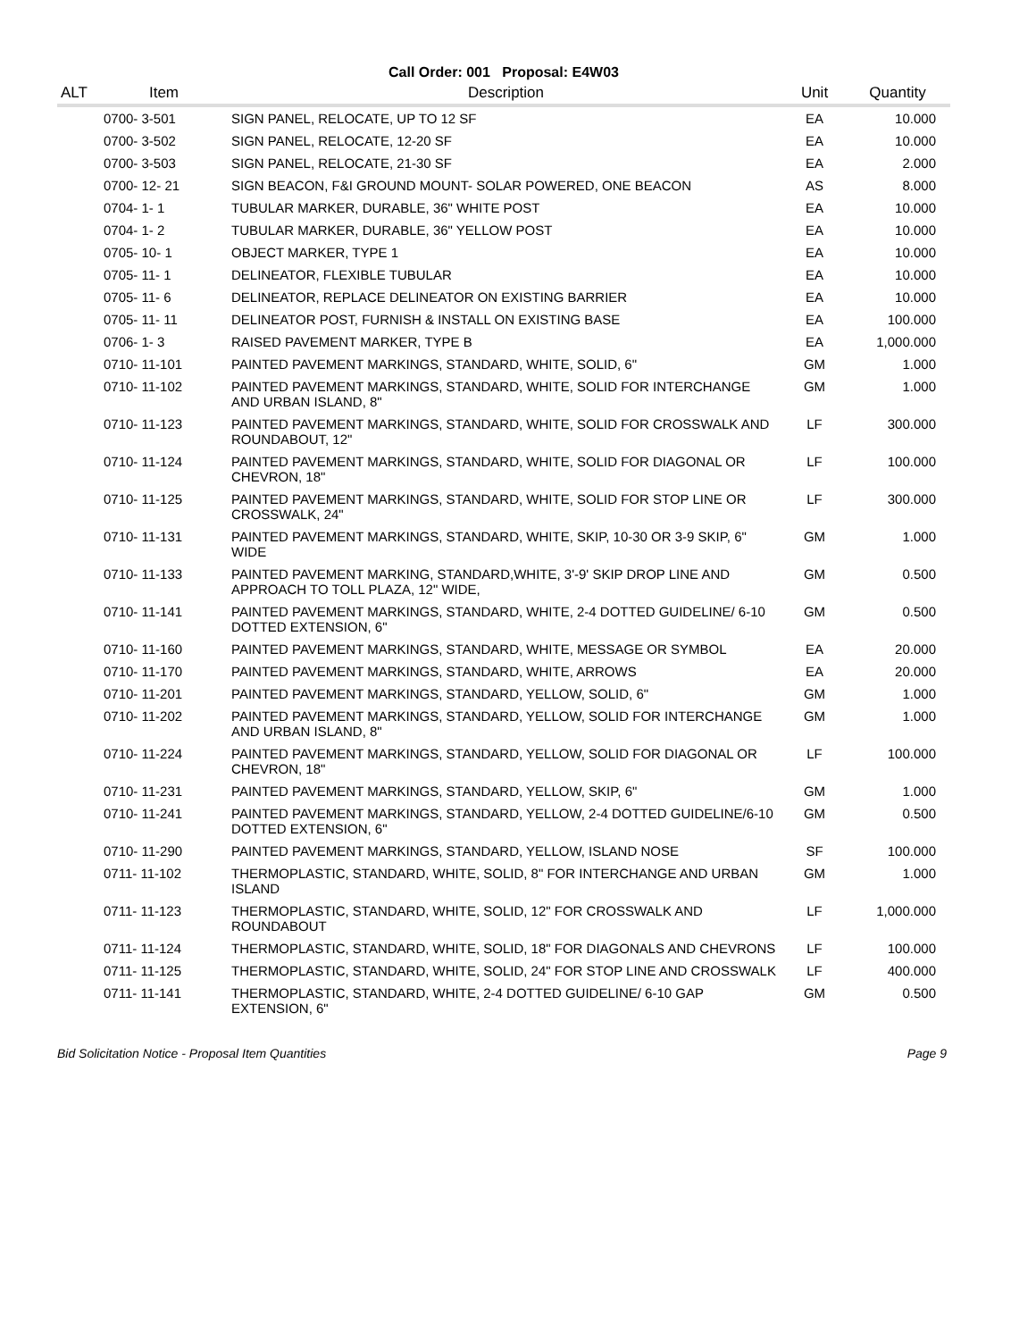Call Order: 001 Proposal: E4W03
| ALT | Item | Description | Unit | Quantity |
| --- | --- | --- | --- | --- |
| | 0700- 3-501 | SIGN PANEL, RELOCATE, UP TO 12 SF | EA | 10.000 |
| | 0700- 3-502 | SIGN PANEL, RELOCATE, 12-20 SF | EA | 10.000 |
| | 0700- 3-503 | SIGN PANEL, RELOCATE, 21-30 SF | EA | 2.000 |
| | 0700- 12- 21 | SIGN BEACON, F&I GROUND MOUNT- SOLAR POWERED, ONE BEACON | AS | 8.000 |
| | 0704- 1- 1 | TUBULAR MARKER, DURABLE, 36" WHITE POST | EA | 10.000 |
| | 0704- 1- 2 | TUBULAR MARKER, DURABLE, 36" YELLOW POST | EA | 10.000 |
| | 0705- 10- 1 | OBJECT MARKER, TYPE 1 | EA | 10.000 |
| | 0705- 11- 1 | DELINEATOR, FLEXIBLE TUBULAR | EA | 10.000 |
| | 0705- 11- 6 | DELINEATOR, REPLACE DELINEATOR ON EXISTING BARRIER | EA | 10.000 |
| | 0705- 11- 11 | DELINEATOR POST, FURNISH & INSTALL ON EXISTING BASE | EA | 100.000 |
| | 0706- 1- 3 | RAISED PAVEMENT MARKER, TYPE B | EA | 1,000.000 |
| | 0710- 11-101 | PAINTED PAVEMENT MARKINGS, STANDARD, WHITE, SOLID, 6" | GM | 1.000 |
| | 0710- 11-102 | PAINTED PAVEMENT MARKINGS, STANDARD, WHITE, SOLID FOR INTERCHANGE AND URBAN ISLAND, 8" | GM | 1.000 |
| | 0710- 11-123 | PAINTED PAVEMENT MARKINGS, STANDARD, WHITE, SOLID FOR CROSSWALK AND ROUNDABOUT, 12" | LF | 300.000 |
| | 0710- 11-124 | PAINTED PAVEMENT MARKINGS, STANDARD, WHITE, SOLID FOR DIAGONAL OR CHEVRON, 18" | LF | 100.000 |
| | 0710- 11-125 | PAINTED PAVEMENT MARKINGS, STANDARD, WHITE, SOLID FOR STOP LINE OR CROSSWALK, 24" | LF | 300.000 |
| | 0710- 11-131 | PAINTED PAVEMENT MARKINGS, STANDARD, WHITE, SKIP, 10-30 OR 3-9 SKIP, 6" WIDE | GM | 1.000 |
| | 0710- 11-133 | PAINTED PAVEMENT MARKING, STANDARD,WHITE, 3'-9' SKIP DROP LINE AND APPROACH TO TOLL PLAZA, 12" WIDE, | GM | 0.500 |
| | 0710- 11-141 | PAINTED PAVEMENT MARKINGS, STANDARD, WHITE, 2-4 DOTTED GUIDELINE/ 6-10 DOTTED EXTENSION, 6" | GM | 0.500 |
| | 0710- 11-160 | PAINTED PAVEMENT MARKINGS, STANDARD, WHITE, MESSAGE OR SYMBOL | EA | 20.000 |
| | 0710- 11-170 | PAINTED PAVEMENT MARKINGS, STANDARD, WHITE, ARROWS | EA | 20.000 |
| | 0710- 11-201 | PAINTED PAVEMENT MARKINGS, STANDARD, YELLOW, SOLID, 6" | GM | 1.000 |
| | 0710- 11-202 | PAINTED PAVEMENT MARKINGS, STANDARD, YELLOW, SOLID FOR INTERCHANGE AND URBAN ISLAND, 8" | GM | 1.000 |
| | 0710- 11-224 | PAINTED PAVEMENT MARKINGS, STANDARD, YELLOW, SOLID FOR DIAGONAL OR CHEVRON, 18" | LF | 100.000 |
| | 0710- 11-231 | PAINTED PAVEMENT MARKINGS, STANDARD, YELLOW, SKIP, 6" | GM | 1.000 |
| | 0710- 11-241 | PAINTED PAVEMENT MARKINGS, STANDARD, YELLOW, 2-4 DOTTED GUIDELINE/6-10 DOTTED EXTENSION, 6" | GM | 0.500 |
| | 0710- 11-290 | PAINTED PAVEMENT MARKINGS, STANDARD, YELLOW, ISLAND NOSE | SF | 100.000 |
| | 0711- 11-102 | THERMOPLASTIC, STANDARD, WHITE, SOLID, 8" FOR INTERCHANGE AND URBAN ISLAND | GM | 1.000 |
| | 0711- 11-123 | THERMOPLASTIC, STANDARD, WHITE, SOLID, 12" FOR CROSSWALK AND ROUNDABOUT | LF | 1,000.000 |
| | 0711- 11-124 | THERMOPLASTIC, STANDARD, WHITE, SOLID, 18" FOR DIAGONALS AND CHEVRONS | LF | 100.000 |
| | 0711- 11-125 | THERMOPLASTIC, STANDARD, WHITE, SOLID, 24" FOR STOP LINE AND CROSSWALK | LF | 400.000 |
| | 0711- 11-141 | THERMOPLASTIC, STANDARD, WHITE, 2-4 DOTTED GUIDELINE/ 6-10 GAP EXTENSION, 6" | GM | 0.500 |
Bid Solicitation Notice - Proposal Item Quantities Page 9